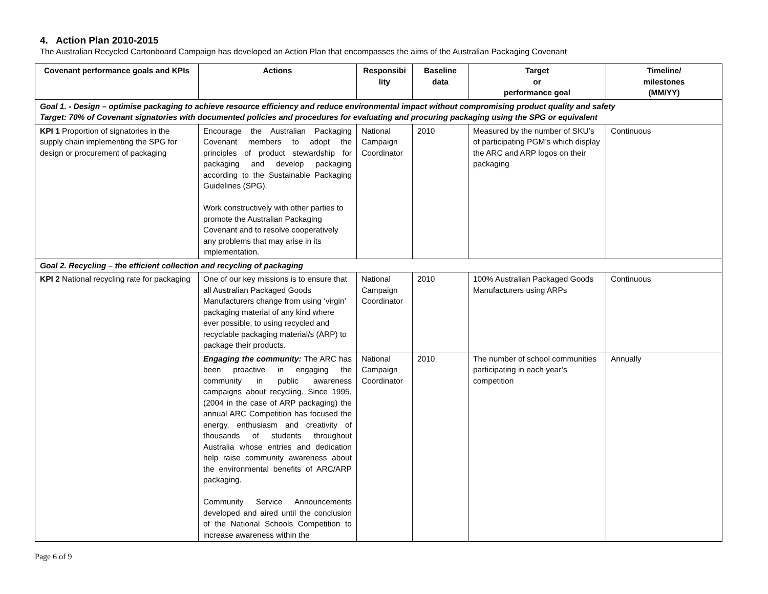4. Action Plan 2010-2015
The Australian Recycled Cartonboard Campaign has developed an Action Plan that encompasses the aims of the Australian Packaging Covenant
| Covenant performance goals and KPIs | Actions | Responsibi lity | Baseline data | Target or performance goal | Timeline/ milestones (MM/YY) |
| --- | --- | --- | --- | --- | --- |
| Goal 1. - Design – optimise packaging to achieve resource efficiency and reduce environmental impact without compromising product quality and safety Target: 70% of Covenant signatories with documented policies and procedures for evaluating and procuring packaging using the SPG or equivalent | | | | | |
| KPI 1 Proportion of signatories in the supply chain implementing the SPG for design or procurement of packaging | Encourage the Australian Packaging Covenant members to adopt the principles of product stewardship for packaging and develop packaging according to the Sustainable Packaging Guidelines (SPG). Work constructively with other parties to promote the Australian Packaging Covenant and to resolve cooperatively any problems that may arise in its implementation. | National Campaign Coordinator | 2010 | Measured by the number of SKU’s of participating PGM’s which display the ARC and ARP logos on their packaging | Continuous |
| Goal 2. Recycling – the efficient collection and recycling of packaging | | | | | |
| KPI 2 National recycling rate for packaging | One of our key missions is to ensure that all Australian Packaged Goods Manufacturers change from using ‘virgin’ packaging material of any kind where ever possible, to using recycled and recyclable packaging material/s (ARP) to package their products. | National Campaign Coordinator | 2010 | 100% Australian Packaged Goods Manufacturers using ARPs | Continuous |
| | Engaging the community: The ARC has been proactive in engaging the community in public awareness campaigns about recycling. Since 1995, (2004 in the case of ARP packaging) the annual ARC Competition has focused the energy, enthusiasm and creativity of thousands of students throughout Australia whose entries and dedication help raise community awareness about the environmental benefits of ARC/ARP packaging. Community Service Announcements developed and aired until the conclusion of the National Schools Competition to increase awareness within the | National Campaign Coordinator | 2010 | The number of school communities participating in each year’s competition | Annually |
Page 6 of 9